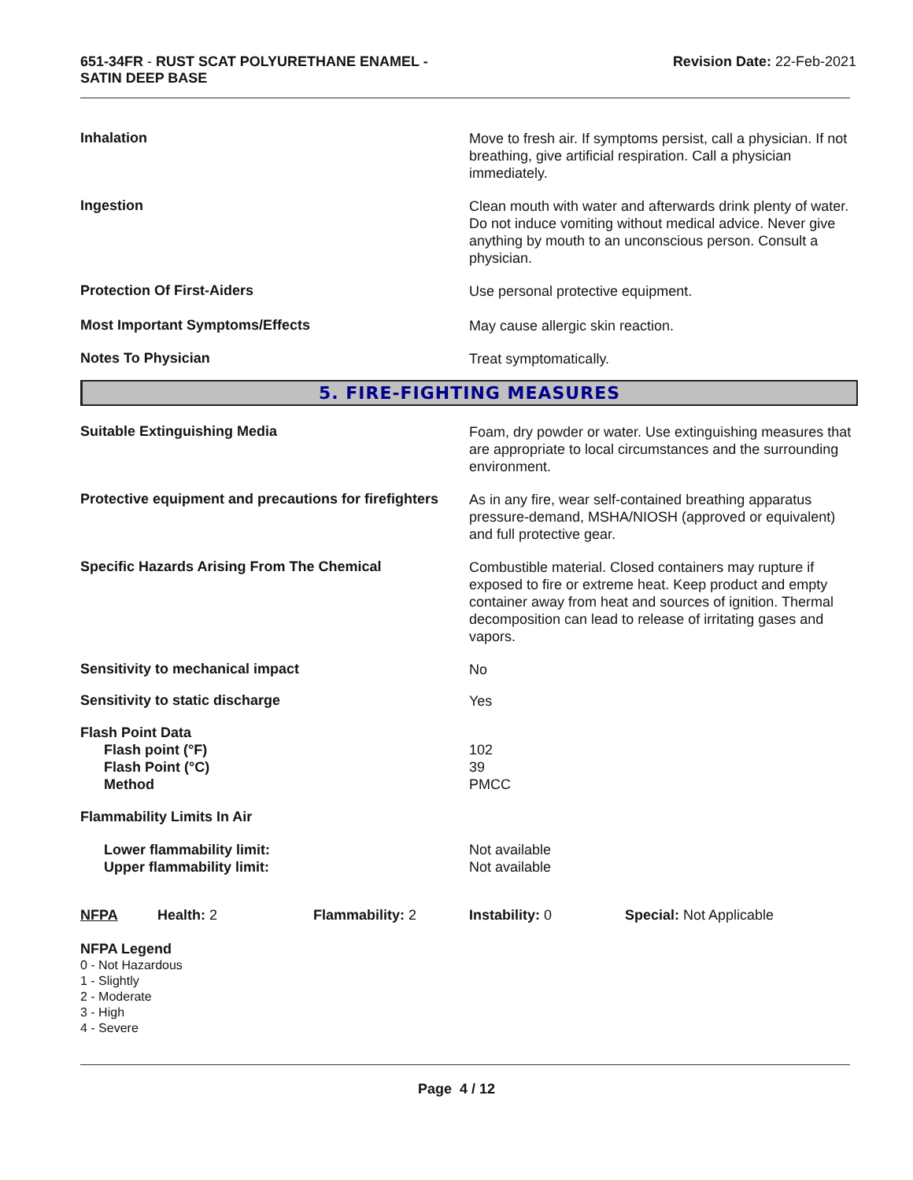651-34FR - RUST SCAT POLYURETHANE ENAMEL -
SATIN DEEP BASE
Revision Date: 22-Feb-2021
Inhalation
Move to fresh air. If symptoms persist, call a physician. If not breathing, give artificial respiration. Call a physician immediately.
Ingestion
Clean mouth with water and afterwards drink plenty of water. Do not induce vomiting without medical advice. Never give anything by mouth to an unconscious person. Consult a physician.
Protection Of First-Aiders
Use personal protective equipment.
Most Important Symptoms/Effects
May cause allergic skin reaction.
Notes To Physician
Treat symptomatically.
5. FIRE-FIGHTING MEASURES
Suitable Extinguishing Media
Foam, dry powder or water. Use extinguishing measures that are appropriate to local circumstances and the surrounding environment.
Protective equipment and precautions for firefighters
As in any fire, wear self-contained breathing apparatus pressure-demand, MSHA/NIOSH (approved or equivalent) and full protective gear.
Specific Hazards Arising From The Chemical
Combustible material. Closed containers may rupture if exposed to fire or extreme heat. Keep product and empty container away from heat and sources of ignition. Thermal decomposition can lead to release of irritating gases and vapors.
Sensitivity to mechanical impact
No
Sensitivity to static discharge
Yes
Flash Point Data
Flash point (°F)
Flash Point (°C)
Method
102
39
PMCC
Flammability Limits In Air
Lower flammability limit:
Upper flammability limit:
Not available
Not available
NFPA Health: 2 Flammability: 2 Instability: 0 Special: Not Applicable
NFPA Legend
0 - Not Hazardous
1 - Slightly
2 - Moderate
3 - High
4 - Severe
Page 4 / 12